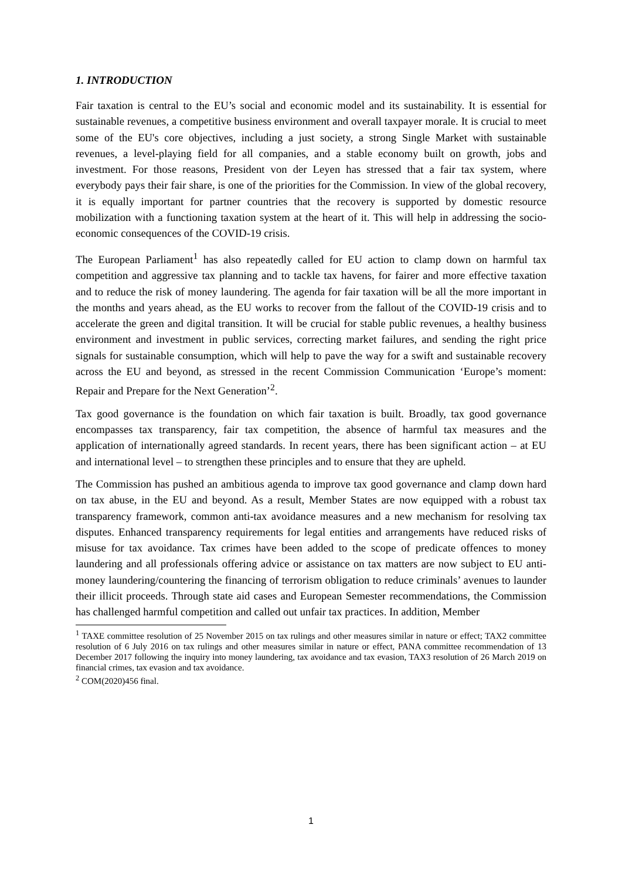1. INTRODUCTION
Fair taxation is central to the EU’s social and economic model and its sustainability. It is essential for sustainable revenues, a competitive business environment and overall taxpayer morale. It is crucial to meet some of the EU's core objectives, including a just society, a strong Single Market with sustainable revenues, a level-playing field for all companies, and a stable economy built on growth, jobs and investment. For those reasons, President von der Leyen has stressed that a fair tax system, where everybody pays their fair share, is one of the priorities for the Commission. In view of the global recovery, it is equally important for partner countries that the recovery is supported by domestic resource mobilization with a functioning taxation system at the heart of it. This will help in addressing the socio-economic consequences of the COVID-19 crisis.
The European Parliament<sup>1</sup> has also repeatedly called for EU action to clamp down on harmful tax competition and aggressive tax planning and to tackle tax havens, for fairer and more effective taxation and to reduce the risk of money laundering. The agenda for fair taxation will be all the more important in the months and years ahead, as the EU works to recover from the fallout of the COVID-19 crisis and to accelerate the green and digital transition. It will be crucial for stable public revenues, a healthy business environment and investment in public services, correcting market failures, and sending the right price signals for sustainable consumption, which will help to pave the way for a swift and sustainable recovery across the EU and beyond, as stressed in the recent Commission Communication ‘Europe’s moment: Repair and Prepare for the Next Generation’<sup>2</sup>.
Tax good governance is the foundation on which fair taxation is built. Broadly, tax good governance encompasses tax transparency, fair tax competition, the absence of harmful tax measures and the application of internationally agreed standards. In recent years, there has been significant action – at EU and international level – to strengthen these principles and to ensure that they are upheld.
The Commission has pushed an ambitious agenda to improve tax good governance and clamp down hard on tax abuse, in the EU and beyond. As a result, Member States are now equipped with a robust tax transparency framework, common anti-tax avoidance measures and a new mechanism for resolving tax disputes. Enhanced transparency requirements for legal entities and arrangements have reduced risks of misuse for tax avoidance. Tax crimes have been added to the scope of predicate offences to money laundering and all professionals offering advice or assistance on tax matters are now subject to EU anti-money laundering/countering the financing of terrorism obligation to reduce criminals’ avenues to launder their illicit proceeds. Through state aid cases and European Semester recommendations, the Commission has challenged harmful competition and called out unfair tax practices. In addition, Member
<sup>1</sup> TAXE committee resolution of 25 November 2015 on tax rulings and other measures similar in nature or effect; TAX2 committee resolution of 6 July 2016 on tax rulings and other measures similar in nature or effect, PANA committee recommendation of 13 December 2017 following the inquiry into money laundering, tax avoidance and tax evasion, TAX3 resolution of 26 March 2019 on financial crimes, tax evasion and tax avoidance.
<sup>2</sup> COM(2020)456 final.
1